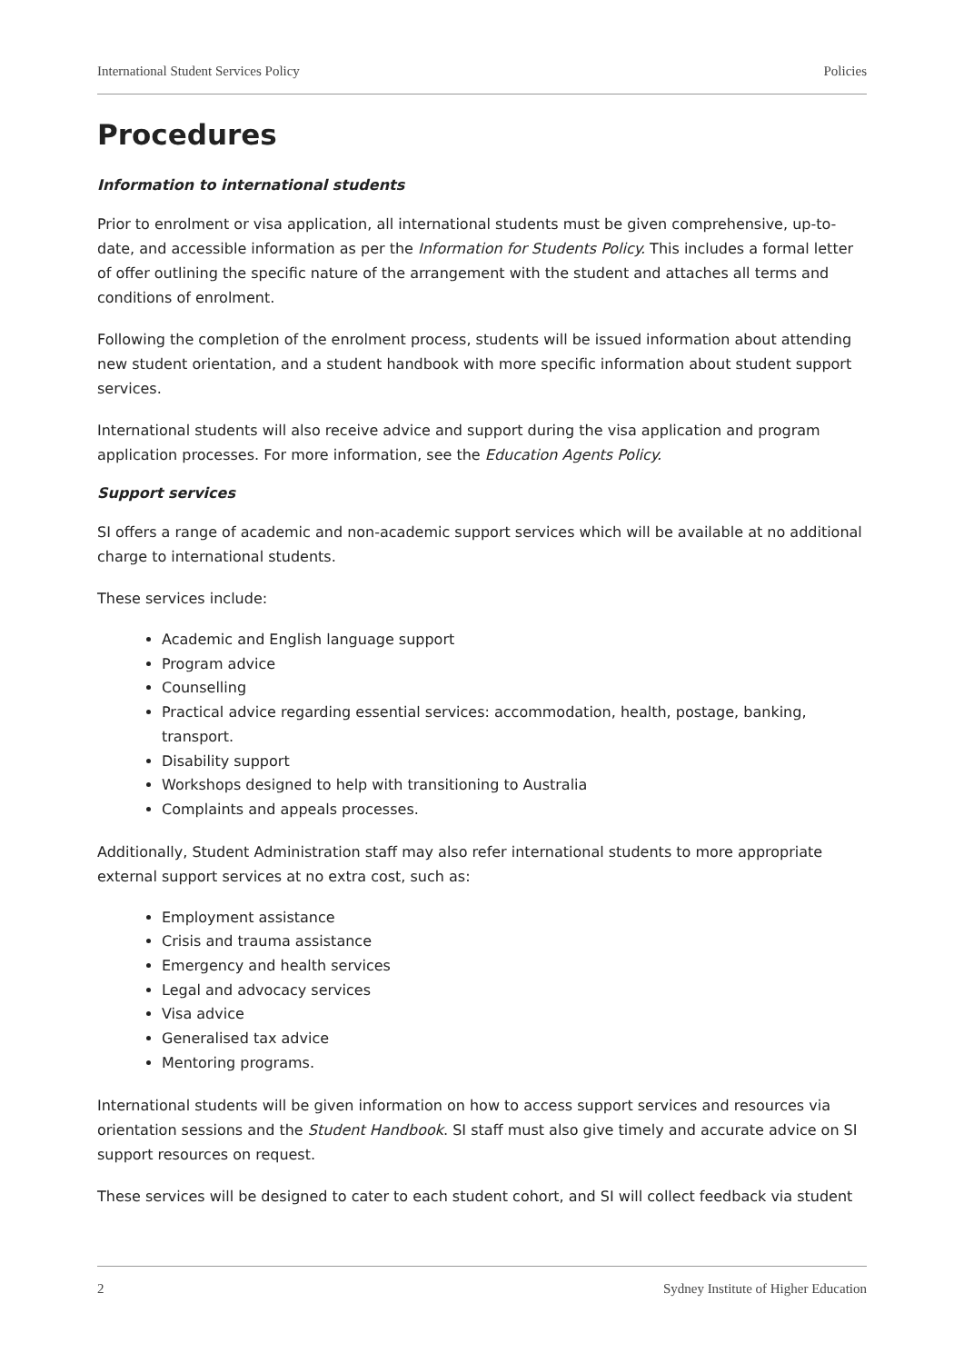International Student Services Policy Policies
Procedures
Information to international students
Prior to enrolment or visa application, all international students must be given comprehensive, up-to-date, and accessible information as per the Information for Students Policy. This includes a formal letter of offer outlining the specific nature of the arrangement with the student and attaches all terms and conditions of enrolment.
Following the completion of the enrolment process, students will be issued information about attending new student orientation, and a student handbook with more specific information about student support services.
International students will also receive advice and support during the visa application and program application processes. For more information, see the Education Agents Policy.
Support services
SI offers a range of academic and non-academic support services which will be available at no additional charge to international students.
These services include:
Academic and English language support
Program advice
Counselling
Practical advice regarding essential services: accommodation, health, postage, banking, transport.
Disability support
Workshops designed to help with transitioning to Australia
Complaints and appeals processes.
Additionally, Student Administration staff may also refer international students to more appropriate external support services at no extra cost, such as:
Employment assistance
Crisis and trauma assistance
Emergency and health services
Legal and advocacy services
Visa advice
Generalised tax advice
Mentoring programs.
International students will be given information on how to access support services and resources via orientation sessions and the Student Handbook. SI staff must also give timely and accurate advice on SI support resources on request.
These services will be designed to cater to each student cohort, and SI will collect feedback via student
2 Sydney Institute of Higher Education